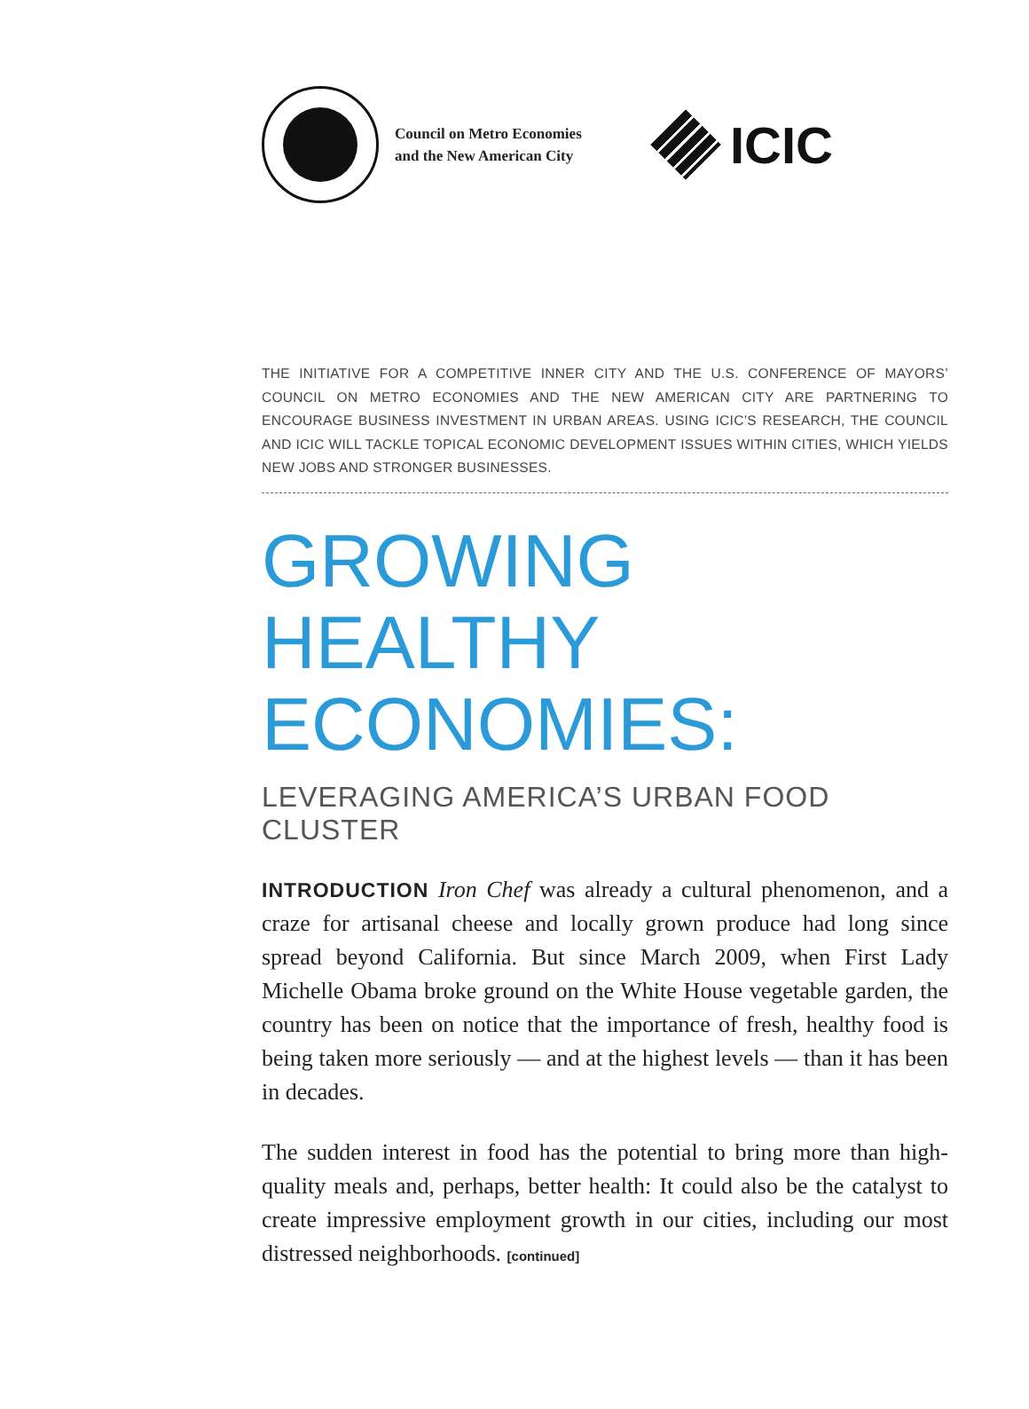Council on Metro Economies
and the New American City
ICIC
THE INITIATIVE FOR A COMPETITIVE INNER CITY AND THE U.S. CONFERENCE OF MAYORS’ COUNCIL ON METRO ECONOMIES AND THE NEW AMERICAN CITY ARE PARTNERING TO ENCOURAGE BUSINESS INVESTMENT IN URBAN AREAS. USING ICIC’S RESEARCH, THE COUNCIL AND ICIC WILL TACKLE TOPICAL ECONOMIC DEVELOPMENT ISSUES WITHIN CITIES, WHICH YIELDS NEW JOBS AND STRONGER BUSINESSES.
GROWING HEALTHY ECONOMIES:
LEVERAGING AMERICA’S URBAN FOOD CLUSTER
INTRODUCTION Iron Chef was already a cultural phenomenon, and a craze for artisanal cheese and locally grown produce had long since spread beyond California. But since March 2009, when First Lady Michelle Obama broke ground on the White House vegetable garden, the country has been on notice that the importance of fresh, healthy food is being taken more seriously — and at the highest levels — than it has been in decades.
The sudden interest in food has the potential to bring more than high-quality meals and, perhaps, better health: It could also be the catalyst to create impressive employment growth in our cities, including our most distressed neighborhoods. [continued]